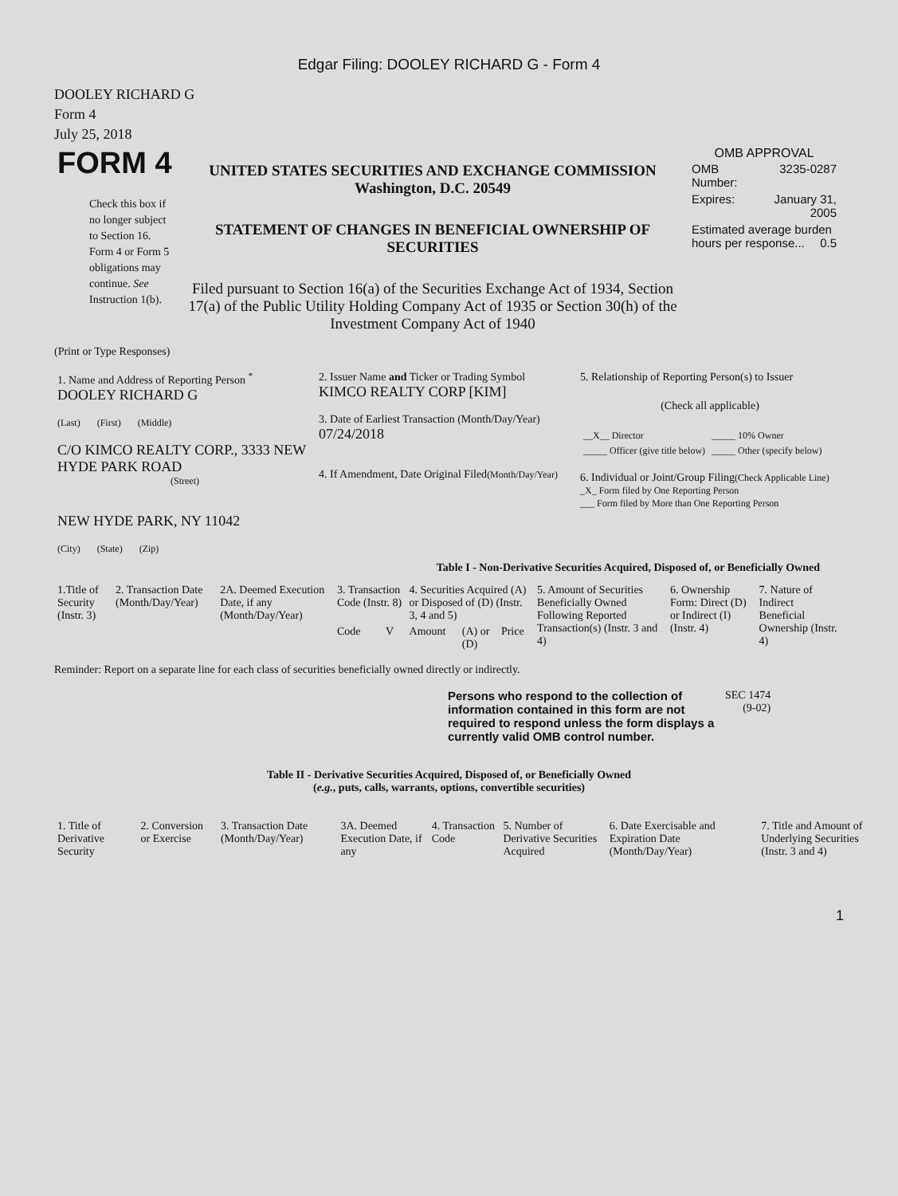Edgar Filing: DOOLEY RICHARD G - Form 4
DOOLEY RICHARD G
Form 4
July 25, 2018
| FORM 4 Check this box if no longer subject to Section 16. Form 4 or Form 5 obligations may continue. See Instruction 1(b). | UNITED STATES SECURITIES AND EXCHANGE COMMISSION Washington, D.C. 20549 STATEMENT OF CHANGES IN BENEFICIAL OWNERSHIP OF SECURITIES Filed pursuant to Section 16(a) of the Securities Exchange Act of 1934, Section 17(a) of the Public Utility Holding Company Act of 1935 or Section 30(h) of the Investment Company Act of 1940 | OMB APPROVAL / OMB Number: / 3235-0287 / / Expires: / January 31, 2005 / / Estimated average burden hours per response... 0.5 / / |
(Print or Type Responses)
| 1. Name and Address of Reporting Person <sup>*</sup> DOOLEY RICHARD G (Last) (First) (Middle) C/O KIMCO REALTY CORP., 3333 NEW HYDE PARK ROAD (Street) NEW HYDE PARK, NY 11042 (City) (State) (Zip) | 2. Issuer Name and Ticker or Trading Symbol KIMCO REALTY CORP [KIM] 3. Date of Earliest Transaction (Month/Day/Year) 07/24/2018 4. If Amendment, Date Original Filed (Month/Day/Year) | 5. Relationship of Reporting Person(s) to Issuer (Check all applicable) / __X__ Director / _____ 10% Owner / / _____ Officer (give title below) / _____ Other (specify below) / 6. Individual or Joint/Group Filing (Check Applicable Line) _X_ Form filed by One Reporting Person ___ Form filed by More than One Reporting Person |
Table I - Non-Derivative Securities Acquired, Disposed of, or Beneficially Owned
| 1.Title of Security (Instr. 3) | 2. Transaction Date (Month/Day/Year) | 2A. Deemed Execution Date, if any (Month/Day/Year) | 3. Transaction Code (Instr. 8) | | 4. Securities Acquired (A) or Disposed of (D) (Instr. 3, 4 and 5) | | | 5. Amount of Securities Beneficially Owned Following Reported Transaction(s) (Instr. 3 and 4) | 6. Ownership Form: Direct (D) or Indirect (I) (Instr. 4) | 7. Nature of Indirect Beneficial Ownership (Instr. 4) |
| --- | --- | --- | --- | --- | --- | --- | --- | --- | --- | --- |
| | | | Code | V | Amount | (A) or (D) | Price | | | |
Reminder: Report on a separate line for each class of securities beneficially owned directly or indirectly.
| Persons who respond to the collection of information contained in this form are not required to respond unless the form displays a currently valid OMB control number. | SEC 1474 (9-02) |
Table II - Derivative Securities Acquired, Disposed of, or Beneficially Owned
(e.g., puts, calls, warrants, options, convertible securities)
| 1. Title of Derivative Security | 2. Conversion or Exercise | 3. Transaction Date (Month/Day/Year) | 3A. Deemed Execution Date, if any | 4. Transaction Code | 5. Number of Derivative Securities Acquired | 6. Date Exercisable and Expiration Date (Month/Day/Year) | 7. Title and Amount of Underlying Securities (Instr. 3 and 4) |
| --- | --- | --- | --- | --- | --- | --- | --- |
1